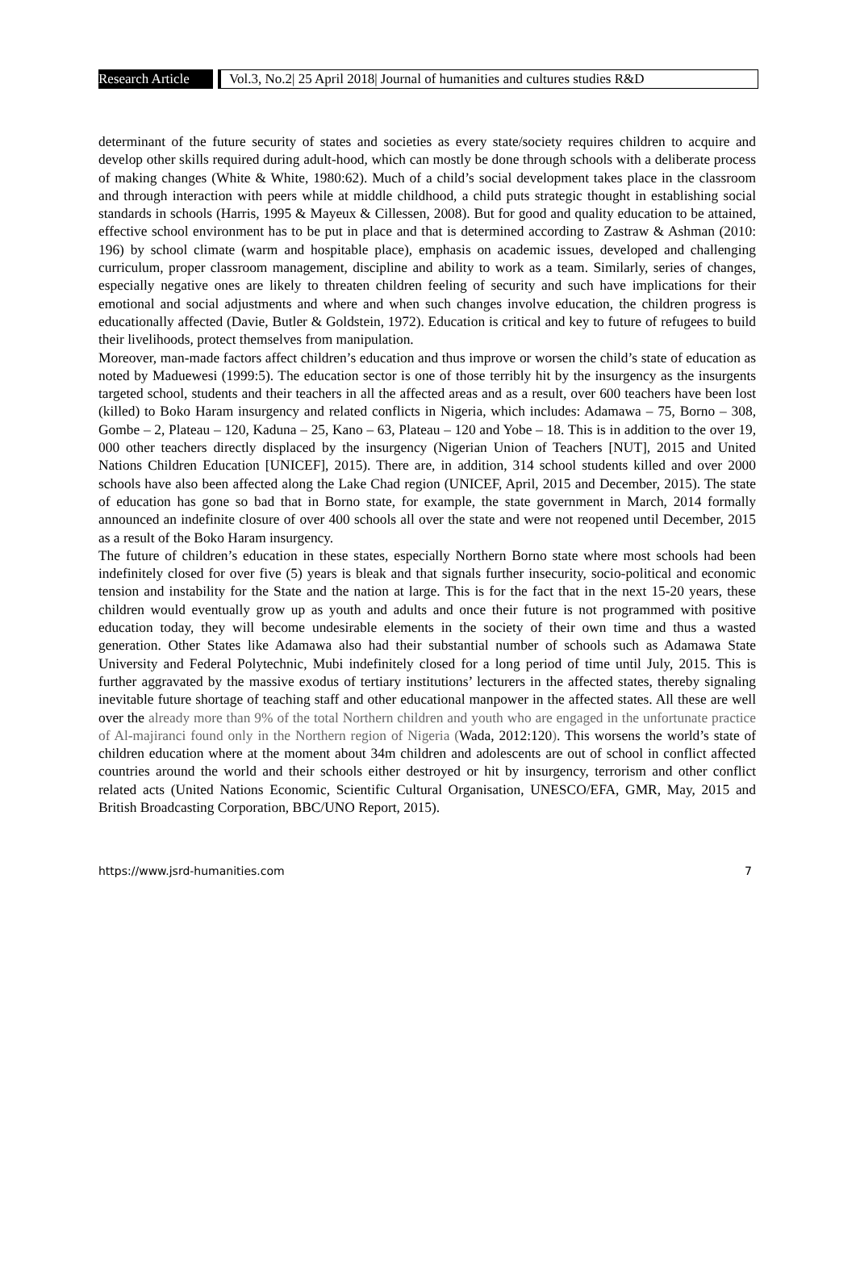Research Article
Vol.3, No.2| 25 April 2018| Journal of humanities and cultures studies R&D
determinant of the future security of states and societies as every state/society requires children to acquire and develop other skills required during adult-hood, which can mostly be done through schools with a deliberate process of making changes (White & White, 1980:62). Much of a child’s social development takes place in the classroom and through interaction with peers while at middle childhood, a child puts strategic thought in establishing social standards in schools (Harris, 1995 & Mayeux & Cillessen, 2008). But for good and quality education to be attained, effective school environment has to be put in place and that is determined according to Zastraw & Ashman (2010: 196) by school climate (warm and hospitable place), emphasis on academic issues, developed and challenging curriculum, proper classroom management, discipline and ability to work as a team. Similarly, series of changes, especially negative ones are likely to threaten children feeling of security and such have implications for their emotional and social adjustments and where and when such changes involve education, the children progress is educationally affected (Davie, Butler & Goldstein, 1972). Education is critical and key to future of refugees to build their livelihoods, protect themselves from manipulation.
Moreover, man-made factors affect children’s education and thus improve or worsen the child’s state of education as noted by Maduewesi (1999:5). The education sector is one of those terribly hit by the insurgency as the insurgents targeted school, students and their teachers in all the affected areas and as a result, over 600 teachers have been lost (killed) to Boko Haram insurgency and related conflicts in Nigeria, which includes: Adamawa – 75, Borno – 308, Gombe – 2, Plateau – 120, Kaduna – 25, Kano – 63, Plateau – 120 and Yobe – 18. This is in addition to the over 19, 000 other teachers directly displaced by the insurgency (Nigerian Union of Teachers [NUT], 2015 and United Nations Children Education [UNICEF], 2015). There are, in addition, 314 school students killed and over 2000 schools have also been affected along the Lake Chad region (UNICEF, April, 2015 and December, 2015). The state of education has gone so bad that in Borno state, for example, the state government in March, 2014 formally announced an indefinite closure of over 400 schools all over the state and were not reopened until December, 2015 as a result of the Boko Haram insurgency.
The future of children’s education in these states, especially Northern Borno state where most schools had been indefinitely closed for over five (5) years is bleak and that signals further insecurity, socio-political and economic tension and instability for the State and the nation at large. This is for the fact that in the next 15-20 years, these children would eventually grow up as youth and adults and once their future is not programmed with positive education today, they will become undesirable elements in the society of their own time and thus a wasted generation. Other States like Adamawa also had their substantial number of schools such as Adamawa State University and Federal Polytechnic, Mubi indefinitely closed for a long period of time until July, 2015. This is further aggravated by the massive exodus of tertiary institutions’ lecturers in the affected states, thereby signaling inevitable future shortage of teaching staff and other educational manpower in the affected states. All these are well over the already more than 9% of the total Northern children and youth who are engaged in the unfortunate practice of Al-majiranci found only in the Northern region of Nigeria (Wada, 2012:120). This worsens the world’s state of children education where at the moment about 34m children and adolescents are out of school in conflict affected countries around the world and their schools either destroyed or hit by insurgency, terrorism and other conflict related acts (United Nations Economic, Scientific Cultural Organisation, UNESCO/EFA, GMR, May, 2015 and British Broadcasting Corporation, BBC/UNO Report, 2015).
https://www.jsrd-humanities.com 7